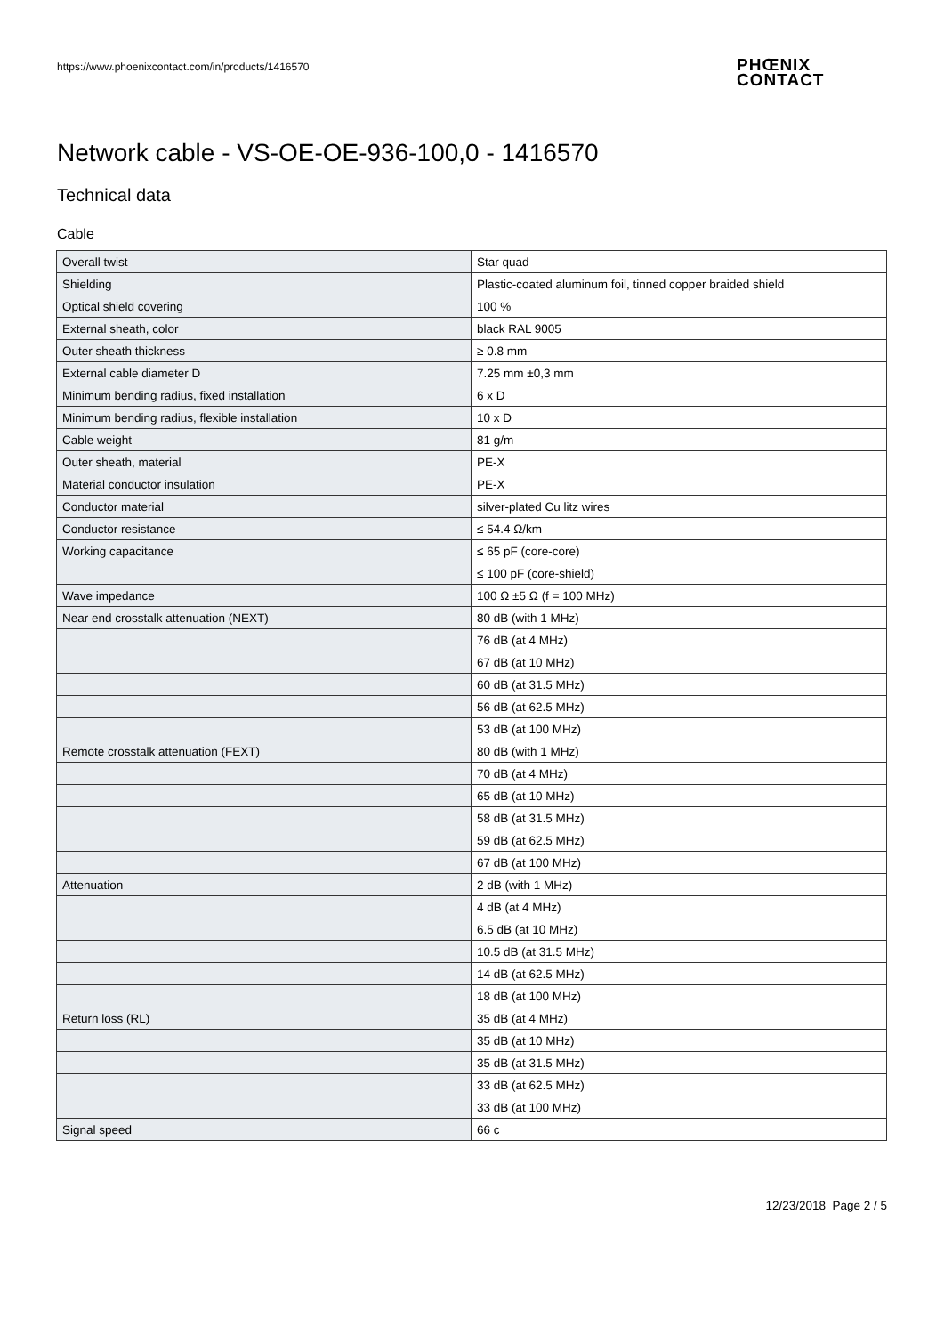https://www.phoenixcontact.com/in/products/1416570
PHŒNIX
CONTACT
Network cable - VS-OE-OE-936-100,0 - 1416570
Technical data
Cable
| Overall twist | Star quad |
| Shielding | Plastic-coated aluminum foil, tinned copper braided shield |
| Optical shield covering | 100 % |
| External sheath, color | black RAL 9005 |
| Outer sheath thickness | ≥ 0.8 mm |
| External cable diameter D | 7.25 mm ±0,3 mm |
| Minimum bending radius, fixed installation | 6 x D |
| Minimum bending radius, flexible installation | 10 x D |
| Cable weight | 81 g/m |
| Outer sheath, material | PE-X |
| Material conductor insulation | PE-X |
| Conductor material | silver-plated Cu litz wires |
| Conductor resistance | ≤ 54.4 Ω/km |
| Working capacitance | ≤ 65 pF (core-core) |
| | ≤ 100 pF (core-shield) |
| Wave impedance | 100 Ω ±5 Ω (f = 100 MHz) |
| Near end crosstalk attenuation (NEXT) | 80 dB (with 1 MHz) |
| | 76 dB (at 4 MHz) |
| | 67 dB (at 10 MHz) |
| | 60 dB (at 31.5 MHz) |
| | 56 dB (at 62.5 MHz) |
| | 53 dB (at 100 MHz) |
| Remote crosstalk attenuation (FEXT) | 80 dB (with 1 MHz) |
| | 70 dB (at 4 MHz) |
| | 65 dB (at 10 MHz) |
| | 58 dB (at 31.5 MHz) |
| | 59 dB (at 62.5 MHz) |
| | 67 dB (at 100 MHz) |
| Attenuation | 2 dB (with 1 MHz) |
| | 4 dB (at 4 MHz) |
| | 6.5 dB (at 10 MHz) |
| | 10.5 dB (at 31.5 MHz) |
| | 14 dB (at 62.5 MHz) |
| | 18 dB (at 100 MHz) |
| Return loss (RL) | 35 dB (at 4 MHz) |
| | 35 dB (at 10 MHz) |
| | 35 dB (at 31.5 MHz) |
| | 33 dB (at 62.5 MHz) |
| | 33 dB (at 100 MHz) |
| Signal speed | 66 c |
12/23/2018 Page 2 / 5